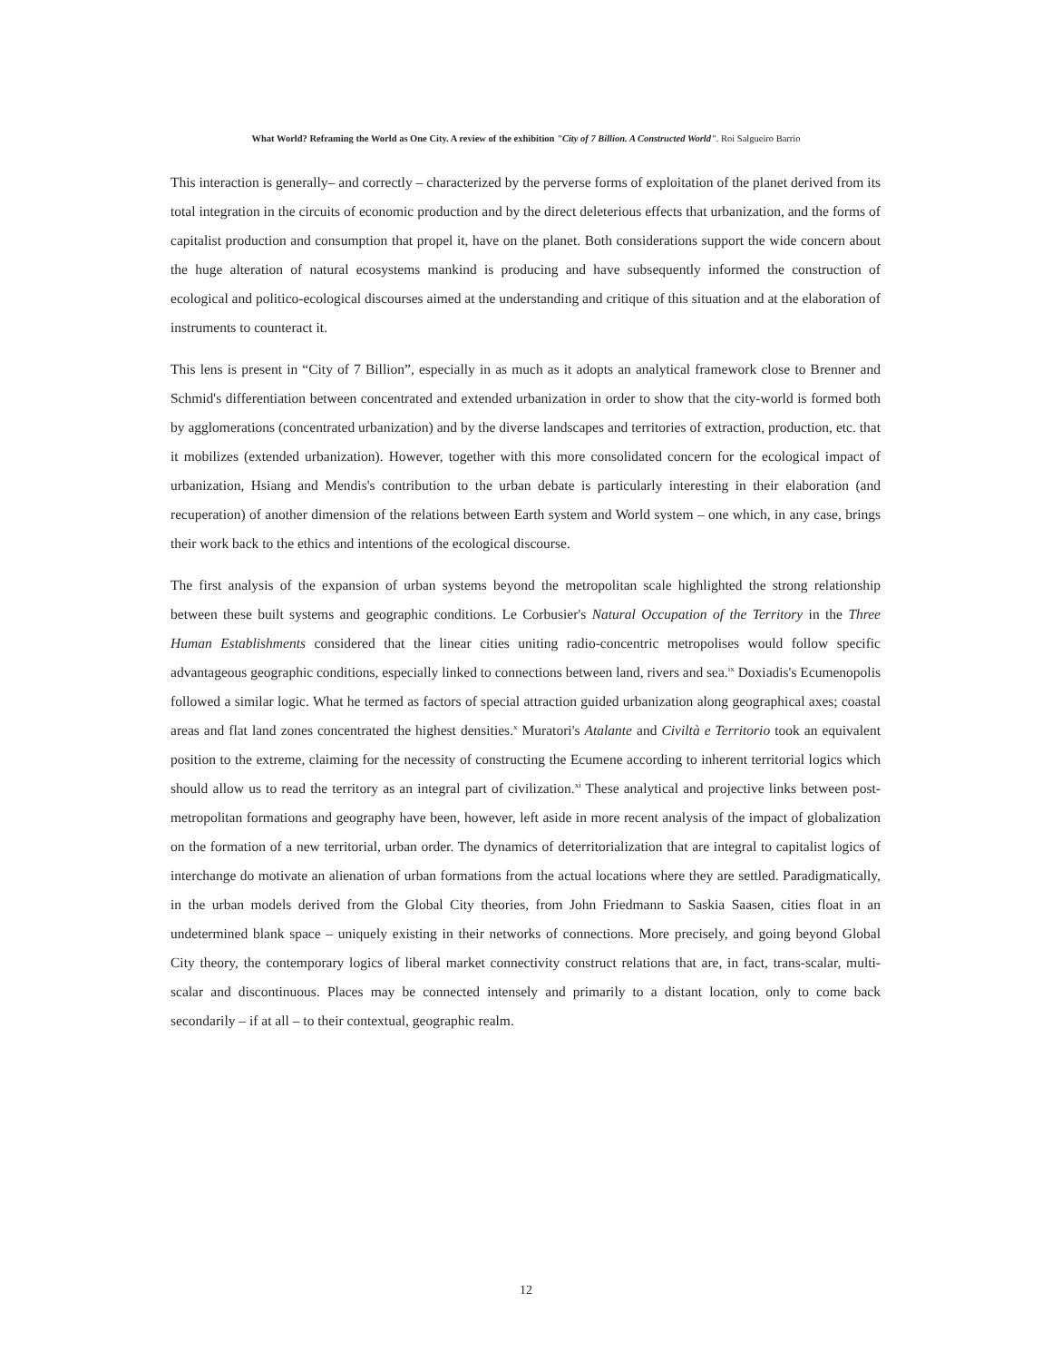What World? Reframing the World as One City. A review of the exhibition "City of 7 Billion. A Constructed World". Roi Salgueiro Barrio
This interaction is generally– and correctly – characterized by the perverse forms of exploitation of the planet derived from its total integration in the circuits of economic production and by the direct deleterious effects that urbanization, and the forms of capitalist production and consumption that propel it, have on the planet. Both considerations support the wide concern about the huge alteration of natural ecosystems mankind is producing and have subsequently informed the construction of ecological and politico-ecological discourses aimed at the understanding and critique of this situation and at the elaboration of instruments to counteract it.
This lens is present in “City of 7 Billion”, especially in as much as it adopts an analytical framework close to Brenner and Schmid's differentiation between concentrated and extended urbanization in order to show that the city-world is formed both by agglomerations (concentrated urbanization) and by the diverse landscapes and territories of extraction, production, etc. that it mobilizes (extended urbanization). However, together with this more consolidated concern for the ecological impact of urbanization, Hsiang and Mendis's contribution to the urban debate is particularly interesting in their elaboration (and recuperation) of another dimension of the relations between Earth system and World system – one which, in any case, brings their work back to the ethics and intentions of the ecological discourse.
The first analysis of the expansion of urban systems beyond the metropolitan scale highlighted the strong relationship between these built systems and geographic conditions. Le Corbusier's Natural Occupation of the Territory in the Three Human Establishments considered that the linear cities uniting radio-concentric metropolises would follow specific advantageous geographic conditions, especially linked to connections between land, rivers and sea.<sup>ix</sup> Doxiadis's Ecumenopolis followed a similar logic. What he termed as factors of special attraction guided urbanization along geographical axes; coastal areas and flat land zones concentrated the highest densities.<sup>x</sup> Muratori's Atalante and Civiltà e Territorio took an equivalent position to the extreme, claiming for the necessity of constructing the Ecumene according to inherent territorial logics which should allow us to read the territory as an integral part of civilization.<sup>xi</sup> These analytical and projective links between post-metropolitan formations and geography have been, however, left aside in more recent analysis of the impact of globalization on the formation of a new territorial, urban order. The dynamics of deterritorialization that are integral to capitalist logics of interchange do motivate an alienation of urban formations from the actual locations where they are settled. Paradigmatically, in the urban models derived from the Global City theories, from John Friedmann to Saskia Saasen, cities float in an undetermined blank space – uniquely existing in their networks of connections. More precisely, and going beyond Global City theory, the contemporary logics of liberal market connectivity construct relations that are, in fact, trans-scalar, multi-scalar and discontinuous. Places may be connected intensely and primarily to a distant location, only to come back secondarily – if at all – to their contextual, geographic realm.
12